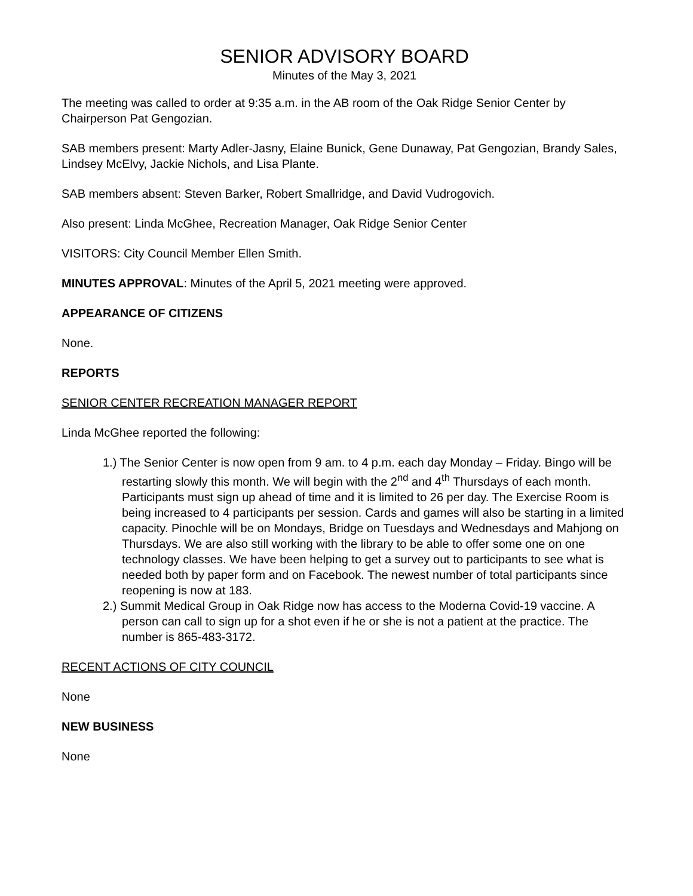SENIOR ADVISORY BOARD
Minutes of the May 3, 2021
The meeting was called to order at 9:35 a.m. in the AB room of the Oak Ridge Senior Center by Chairperson Pat Gengozian.
SAB members present: Marty Adler-Jasny, Elaine Bunick, Gene Dunaway, Pat Gengozian, Brandy Sales, Lindsey McElvy, Jackie Nichols, and Lisa Plante.
SAB members absent: Steven Barker, Robert Smallridge, and David Vudrogovich.
Also present: Linda McGhee, Recreation Manager, Oak Ridge Senior Center
VISITORS: City Council Member Ellen Smith.
MINUTES APPROVAL: Minutes of the April 5, 2021 meeting were approved.
APPEARANCE OF CITIZENS
None.
REPORTS
SENIOR CENTER RECREATION MANAGER REPORT
Linda McGhee reported the following:
1.) The Senior Center is now open from 9 am. to 4 p.m. each day Monday – Friday. Bingo will be restarting slowly this month. We will begin with the 2<sup>nd</sup> and 4<sup>th</sup> Thursdays of each month. Participants must sign up ahead of time and it is limited to 26 per day. The Exercise Room is being increased to 4 participants per session. Cards and games will also be starting in a limited capacity. Pinochle will be on Mondays, Bridge on Tuesdays and Wednesdays and Mahjong on Thursdays. We are also still working with the library to be able to offer some one on one technology classes. We have been helping to get a survey out to participants to see what is needed both by paper form and on Facebook. The newest number of total participants since reopening is now at 183.
2.) Summit Medical Group in Oak Ridge now has access to the Moderna Covid-19 vaccine. A person can call to sign up for a shot even if he or she is not a patient at the practice. The number is 865-483-3172.
RECENT ACTIONS OF CITY COUNCIL
None
NEW BUSINESS
None